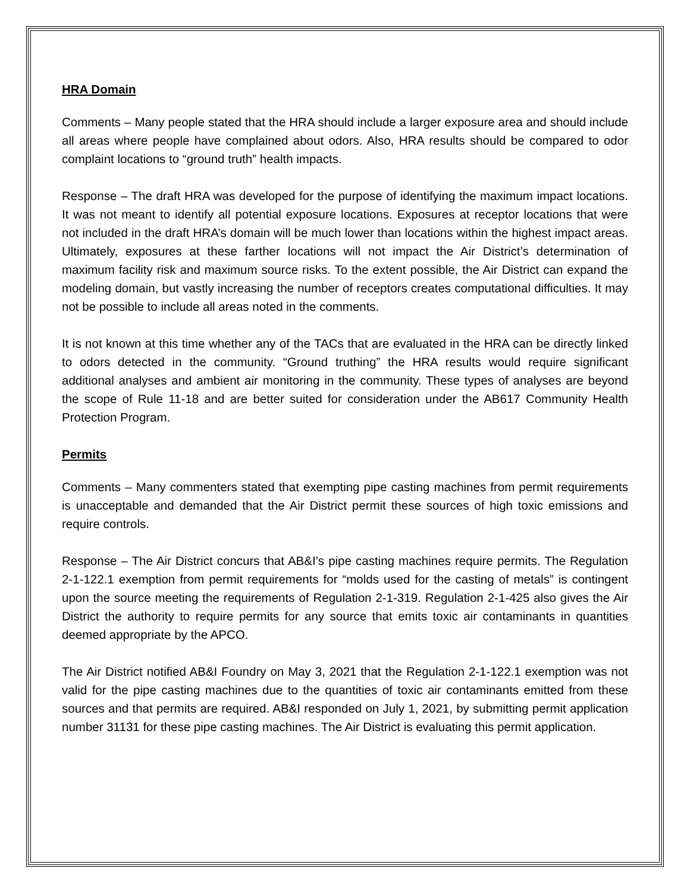HRA Domain
Comments – Many people stated that the HRA should include a larger exposure area and should include all areas where people have complained about odors. Also, HRA results should be compared to odor complaint locations to “ground truth” health impacts.
Response – The draft HRA was developed for the purpose of identifying the maximum impact locations. It was not meant to identify all potential exposure locations. Exposures at receptor locations that were not included in the draft HRA’s domain will be much lower than locations within the highest impact areas. Ultimately, exposures at these farther locations will not impact the Air District’s determination of maximum facility risk and maximum source risks. To the extent possible, the Air District can expand the modeling domain, but vastly increasing the number of receptors creates computational difficulties. It may not be possible to include all areas noted in the comments.
It is not known at this time whether any of the TACs that are evaluated in the HRA can be directly linked to odors detected in the community. “Ground truthing” the HRA results would require significant additional analyses and ambient air monitoring in the community. These types of analyses are beyond the scope of Rule 11-18 and are better suited for consideration under the AB617 Community Health Protection Program.
Permits
Comments – Many commenters stated that exempting pipe casting machines from permit requirements is unacceptable and demanded that the Air District permit these sources of high toxic emissions and require controls.
Response – The Air District concurs that AB&I’s pipe casting machines require permits. The Regulation 2-1-122.1 exemption from permit requirements for “molds used for the casting of metals” is contingent upon the source meeting the requirements of Regulation 2-1-319. Regulation 2-1-425 also gives the Air District the authority to require permits for any source that emits toxic air contaminants in quantities deemed appropriate by the APCO.
The Air District notified AB&I Foundry on May 3, 2021 that the Regulation 2-1-122.1 exemption was not valid for the pipe casting machines due to the quantities of toxic air contaminants emitted from these sources and that permits are required. AB&I responded on July 1, 2021, by submitting permit application number 31131 for these pipe casting machines. The Air District is evaluating this permit application.